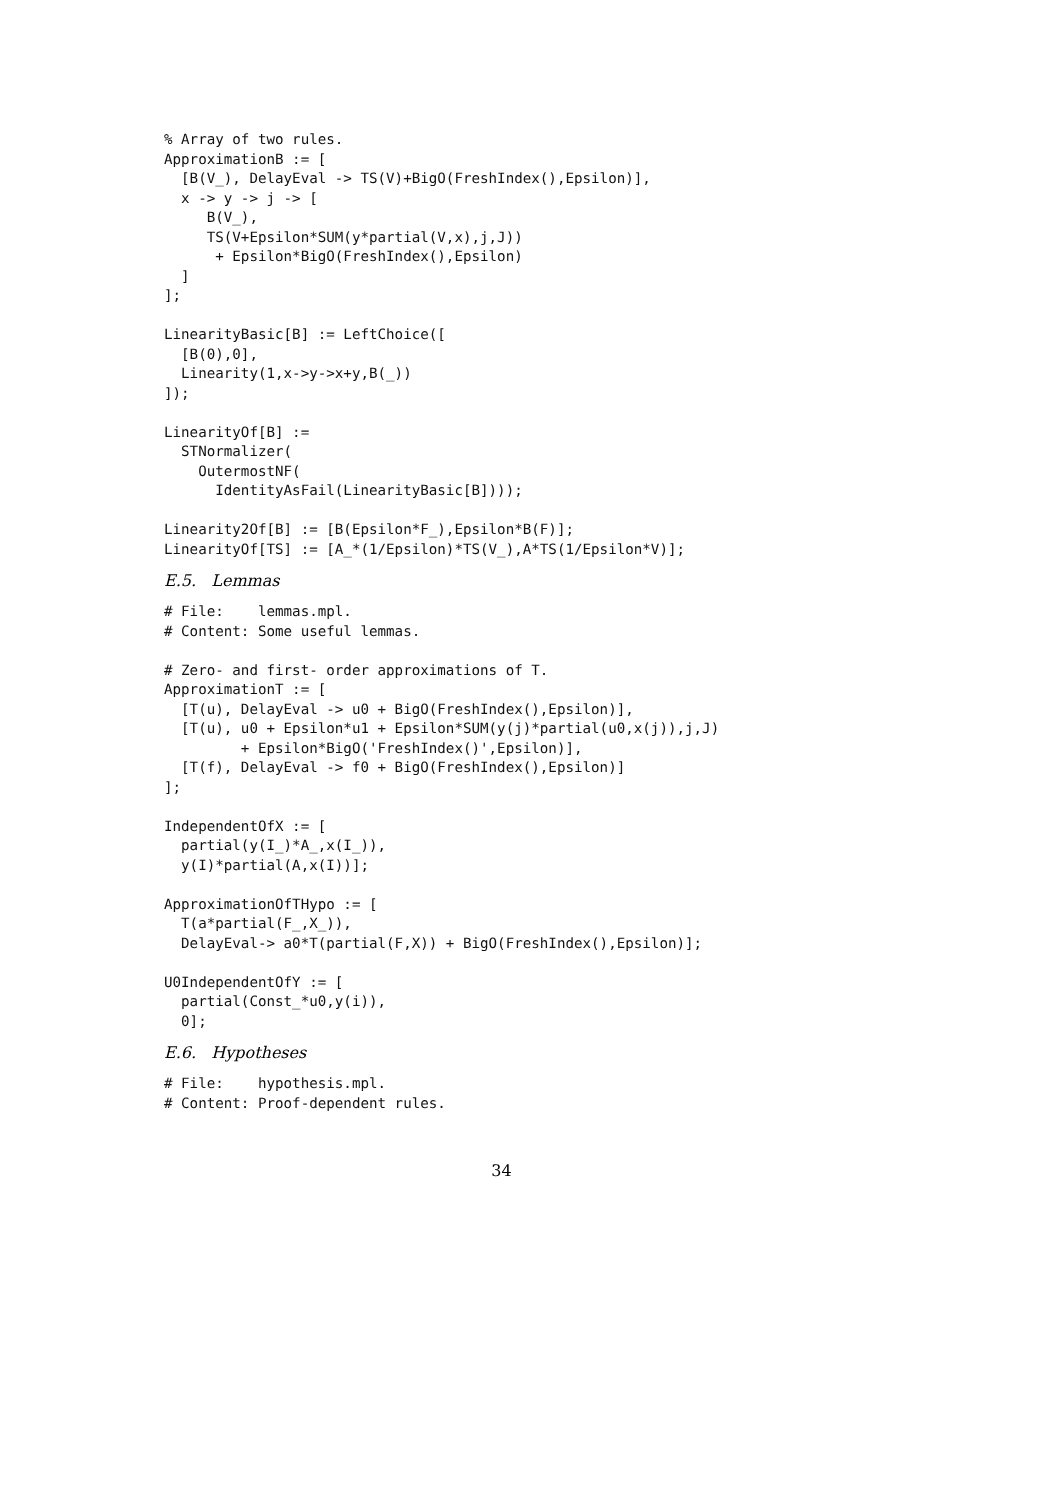% Array of two rules.
ApproximationB := [
  [B(V_), DelayEval -> TS(V)+BigO(FreshIndex(),Epsilon)],
  x -> y -> j -> [
     B(V_),
     TS(V+Epsilon*SUM(y*partial(V,x),j,J))
      + Epsilon*BigO(FreshIndex(),Epsilon)
  ]
];

LinearityBasic[B] := LeftChoice([
  [B(0),0],
  Linearity(1,x->y->x+y,B(_))
]);

LinearityOf[B] :=
  STNormalizer(
    OutermostNF(
      IdentityAsFail(LinearityBasic[B])));

Linearity2Of[B] := [B(Epsilon*F_),Epsilon*B(F)];
LinearityOf[TS] := [A_*(1/Epsilon)*TS(V_),A*TS(1/Epsilon*V)];
E.5. Lemmas
# File:    lemmas.mpl.
# Content: Some useful lemmas.

# Zero- and first- order approximations of T.
ApproximationT := [
  [T(u), DelayEval -> u0 + BigO(FreshIndex(),Epsilon)],
  [T(u), u0 + Epsilon*u1 + Epsilon*SUM(y(j)*partial(u0,x(j)),j,J)
         + Epsilon*BigO('FreshIndex()',Epsilon)],
  [T(f), DelayEval -> f0 + BigO(FreshIndex(),Epsilon)]
];

IndependentOfX := [
  partial(y(I_)*A_,x(I_)),
  y(I)*partial(A,x(I))];

ApproximationOfTHypo := [
  T(a*partial(F_,X_)),
  DelayEval-> a0*T(partial(F,X)) + BigO(FreshIndex(),Epsilon)];

U0IndependentOfY := [
  partial(Const_*u0,y(i)),
  0];
E.6. Hypotheses
# File:    hypothesis.mpl.
# Content: Proof-dependent rules.
34